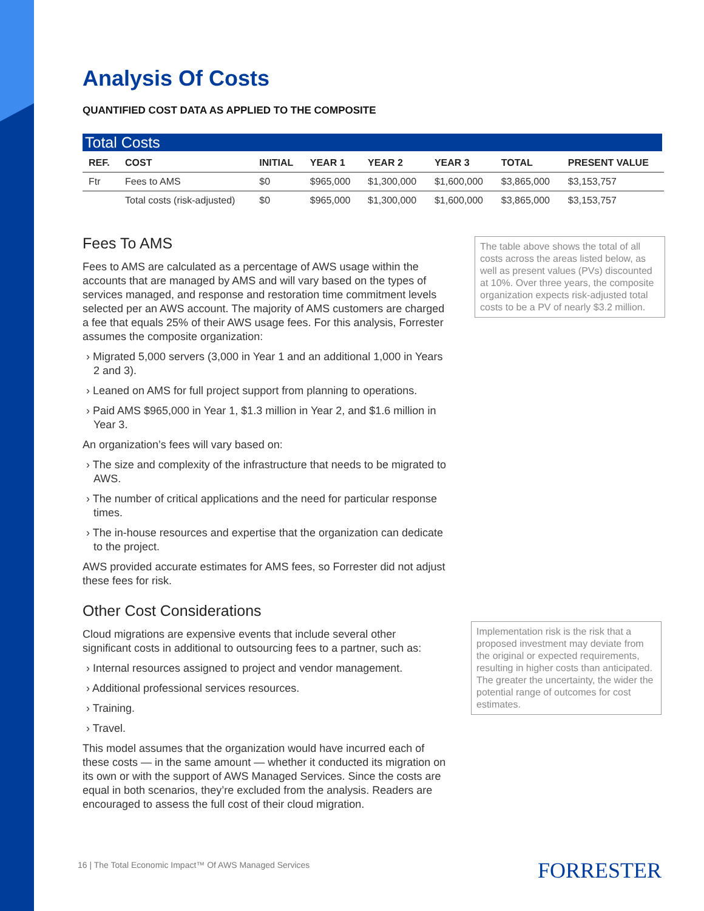Analysis Of Costs
QUANTIFIED COST DATA AS APPLIED TO THE COMPOSITE
Total Costs
| REF. | COST | INITIAL | YEAR 1 | YEAR 2 | YEAR 3 | TOTAL | PRESENT VALUE |
| --- | --- | --- | --- | --- | --- | --- | --- |
| Ftr | Fees to AMS | $0 | $965,000 | $1,300,000 | $1,600,000 | $3,865,000 | $3,153,757 |
| | Total costs (risk-adjusted) | $0 | $965,000 | $1,300,000 | $1,600,000 | $3,865,000 | $3,153,757 |
Fees To AMS
Fees to AMS are calculated as a percentage of AWS usage within the accounts that are managed by AMS and will vary based on the types of services managed, and response and restoration time commitment levels selected per an AWS account. The majority of AMS customers are charged a fee that equals 25% of their AWS usage fees. For this analysis, Forrester assumes the composite organization:
› Migrated 5,000 servers (3,000 in Year 1 and an additional 1,000 in Years 2 and 3).
› Leaned on AMS for full project support from planning to operations.
› Paid AMS $965,000 in Year 1, $1.3 million in Year 2, and $1.6 million in Year 3.
An organization’s fees will vary based on:
› The size and complexity of the infrastructure that needs to be migrated to AWS.
› The number of critical applications and the need for particular response times.
› The in-house resources and expertise that the organization can dedicate to the project.
AWS provided accurate estimates for AMS fees, so Forrester did not adjust these fees for risk.
Other Cost Considerations
Cloud migrations are expensive events that include several other significant costs in additional to outsourcing fees to a partner, such as:
› Internal resources assigned to project and vendor management.
› Additional professional services resources.
› Training.
› Travel.
This model assumes that the organization would have incurred each of these costs — in the same amount — whether it conducted its migration on its own or with the support of AWS Managed Services. Since the costs are equal in both scenarios, they’re excluded from the analysis. Readers are encouraged to assess the full cost of their cloud migration.
The table above shows the total of all costs across the areas listed below, as well as present values (PVs) discounted at 10%. Over three years, the composite organization expects risk-adjusted total costs to be a PV of nearly $3.2 million.
Implementation risk is the risk that a proposed investment may deviate from the original or expected requirements, resulting in higher costs than anticipated. The greater the uncertainty, the wider the potential range of outcomes for cost estimates.
16 | The Total Economic Impact™ Of AWS Managed Services
FORRESTER